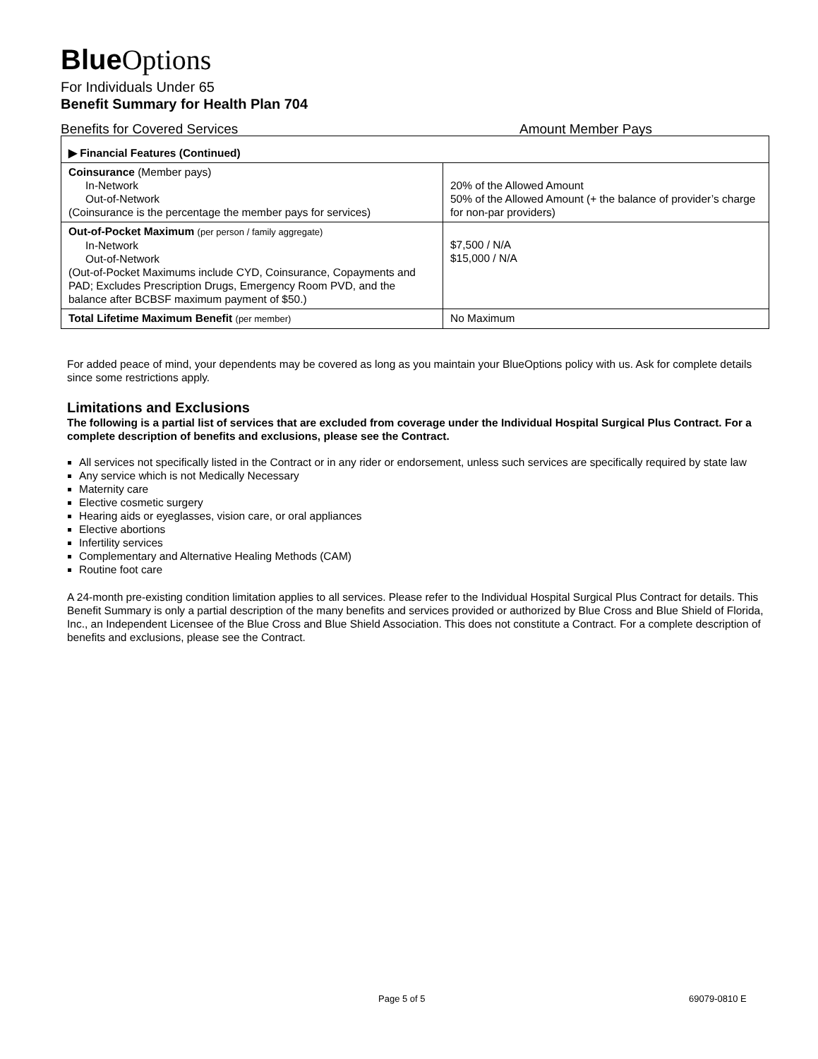Blue Options
For Individuals Under 65
Benefit Summary for Health Plan 704
Benefits for Covered Services Amount Member Pays
| ▶ Financial Features (Continued) | |
| Coinsurance (Member pays) In-Network Out-of-Network (Coinsurance is the percentage the member pays for services) | 20% of the Allowed Amount 50% of the Allowed Amount (+ the balance of provider’s charge for non-par providers) |
| Out-of-Pocket Maximum (per person / family aggregate) In-Network Out-of-Network (Out-of-Pocket Maximums include CYD, Coinsurance, Copayments and PAD; Excludes Prescription Drugs, Emergency Room PVD, and the balance after BCBSF maximum payment of $50.) | $7,500 / N/A $15,000 / N/A |
| Total Lifetime Maximum Benefit (per member) | No Maximum |
For added peace of mind, your dependents may be covered as long as you maintain your BlueOptions policy with us. Ask for complete details since some restrictions apply.
Limitations and Exclusions
The following is a partial list of services that are excluded from coverage under the Individual Hospital Surgical Plus Contract. For a complete description of benefits and exclusions, please see the Contract.
All services not specifically listed in the Contract or in any rider or endorsement, unless such services are specifically required by state law
Any service which is not Medically Necessary
Maternity care
Elective cosmetic surgery
Hearing aids or eyeglasses, vision care, or oral appliances
Elective abortions
Infertility services
Complementary and Alternative Healing Methods (CAM)
Routine foot care
A 24-month pre-existing condition limitation applies to all services. Please refer to the Individual Hospital Surgical Plus Contract for details. This Benefit Summary is only a partial description of the many benefits and services provided or authorized by Blue Cross and Blue Shield of Florida, Inc., an Independent Licensee of the Blue Cross and Blue Shield Association. This does not constitute a Contract. For a complete description of benefits and exclusions, please see the Contract.
Page 5 of 5 69079-0810 E